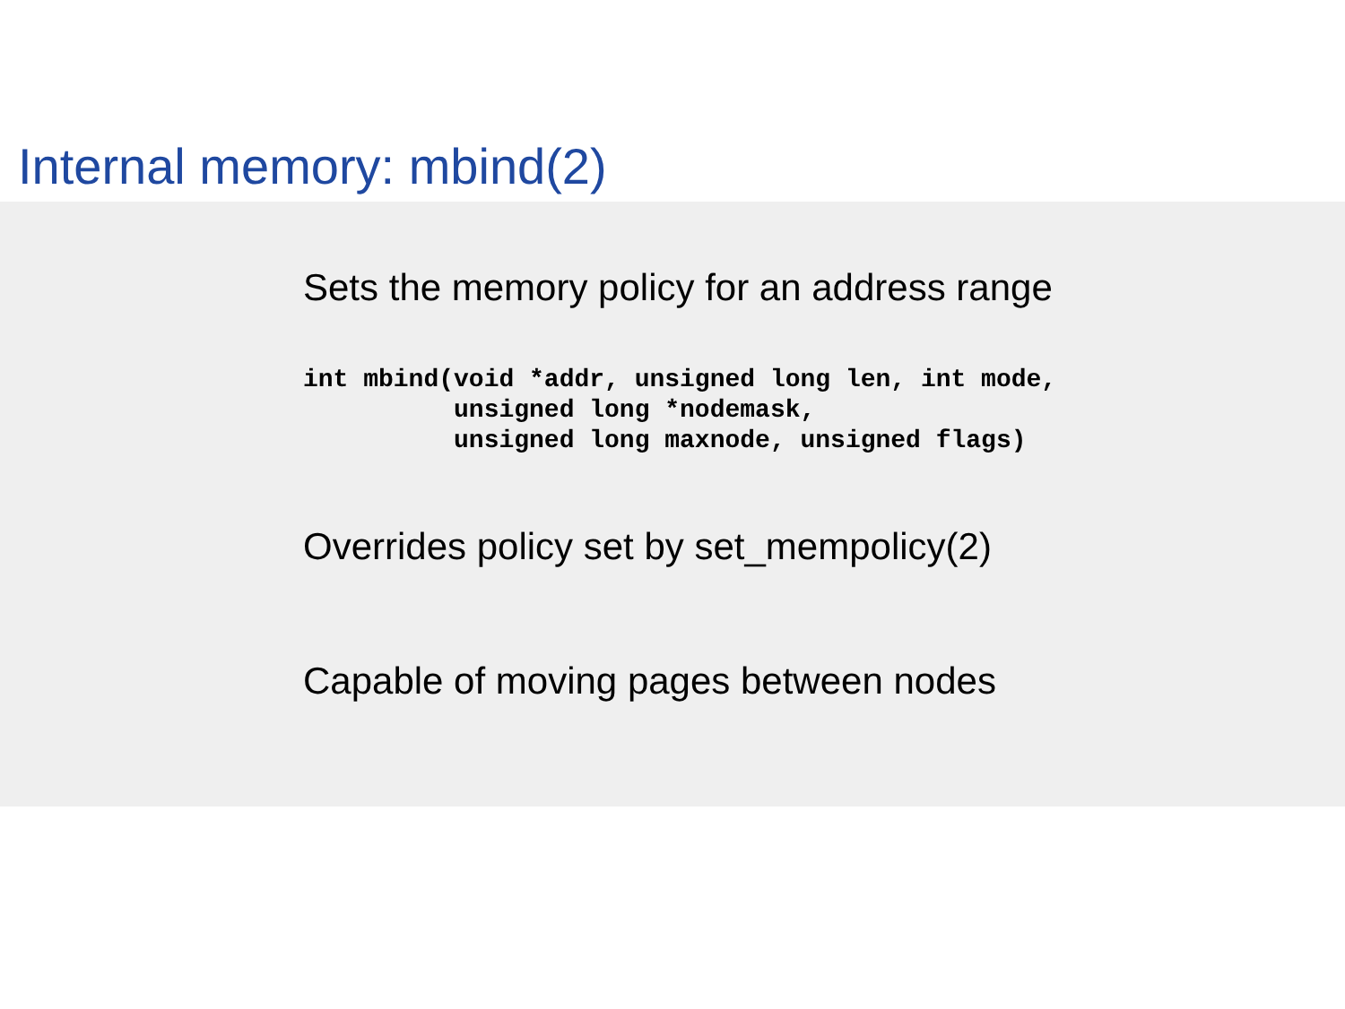Internal memory: mbind(2)
Sets the memory policy for an address range
int mbind(void *addr, unsigned long len, int mode,
          unsigned long *nodemask,
          unsigned long maxnode, unsigned flags)
Overrides policy set by set_mempolicy(2)
Capable of moving pages between nodes